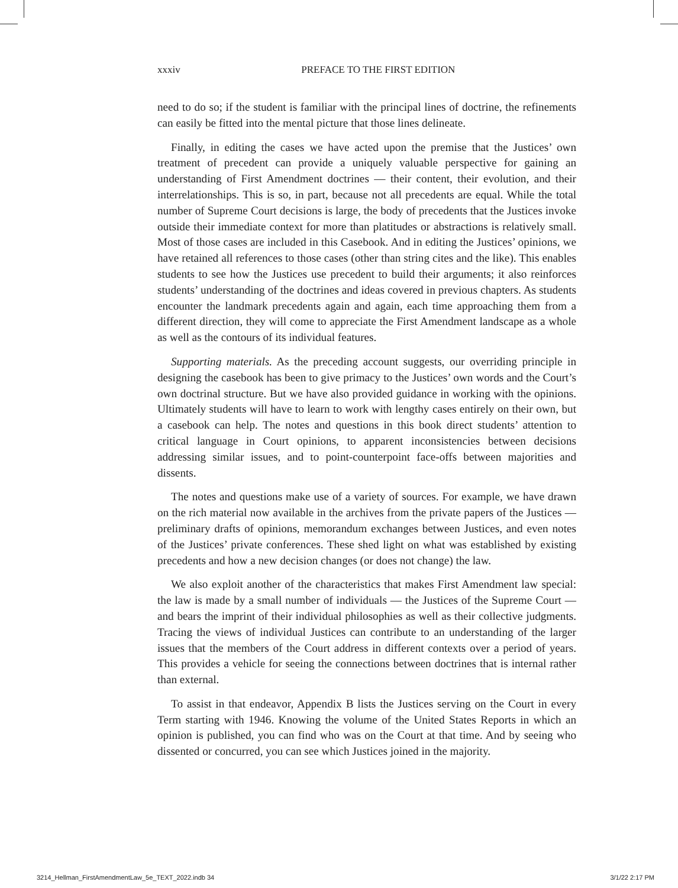xxxiv
PREFACE TO THE FIRST EDITION
need to do so; if the student is familiar with the principal lines of doctrine, the refinements can easily be fitted into the mental picture that those lines delineate.
Finally, in editing the cases we have acted upon the premise that the Justices’ own treatment of precedent can provide a uniquely valuable perspective for gaining an understanding of First Amendment doctrines — their content, their evolution, and their interrelationships. This is so, in part, because not all precedents are equal. While the total number of Supreme Court decisions is large, the body of precedents that the Justices invoke outside their immediate context for more than platitudes or abstractions is relatively small. Most of those cases are included in this Casebook. And in editing the Justices’ opinions, we have retained all references to those cases (other than string cites and the like). This enables students to see how the Justices use precedent to build their arguments; it also reinforces students’ understanding of the doctrines and ideas covered in previous chapters. As students encounter the landmark precedents again and again, each time approaching them from a different direction, they will come to appreciate the First Amendment landscape as a whole as well as the contours of its individual features.
Supporting materials. As the preceding account suggests, our overriding principle in designing the casebook has been to give primacy to the Justices’ own words and the Court’s own doctrinal structure. But we have also provided guidance in working with the opinions. Ultimately students will have to learn to work with lengthy cases entirely on their own, but a casebook can help. The notes and questions in this book direct students’ attention to critical language in Court opinions, to apparent inconsistencies between decisions addressing similar issues, and to point-counterpoint face-offs between majorities and dissents.
The notes and questions make use of a variety of sources. For example, we have drawn on the rich material now available in the archives from the private papers of the Justices — preliminary drafts of opinions, memorandum exchanges between Justices, and even notes of the Justices’ private conferences. These shed light on what was established by existing precedents and how a new decision changes (or does not change) the law.
We also exploit another of the characteristics that makes First Amendment law special: the law is made by a small number of individuals — the Justices of the Supreme Court — and bears the imprint of their individual philosophies as well as their collective judgments. Tracing the views of individual Justices can contribute to an understanding of the larger issues that the members of the Court address in different contexts over a period of years. This provides a vehicle for seeing the connections between doctrines that is internal rather than external.
To assist in that endeavor, Appendix B lists the Justices serving on the Court in every Term starting with 1946. Knowing the volume of the United States Reports in which an opinion is published, you can find who was on the Court at that time. And by seeing who dissented or concurred, you can see which Justices joined in the majority.
3/1/22 2:17 PM 3214_Hellman_FirstAmendmentLaw_5e_TEXT_2022.indb 34